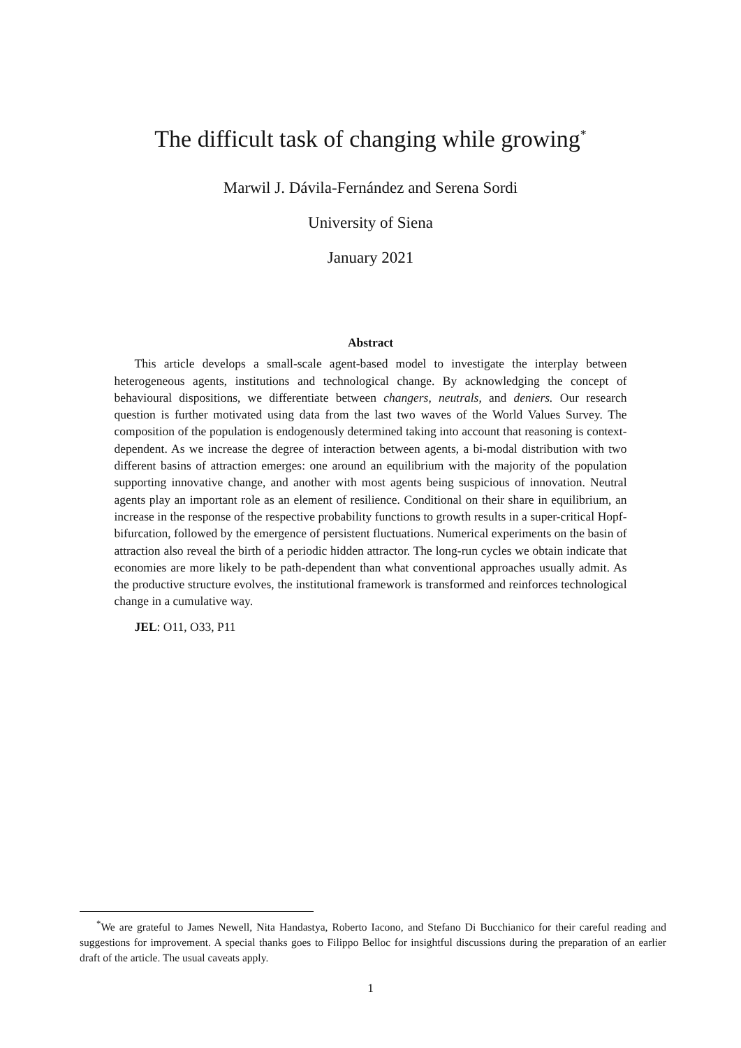The difficult task of changing while growing<sup>*</sup>
Marwil J. Dávila-Fernández and Serena Sordi
University of Siena
January 2021
Abstract
This article develops a small-scale agent-based model to investigate the interplay between heterogeneous agents, institutions and technological change. By acknowledging the concept of behavioural dispositions, we differentiate between changers, neutrals, and deniers. Our research question is further motivated using data from the last two waves of the World Values Survey. The composition of the population is endogenously determined taking into account that reasoning is context-dependent. As we increase the degree of interaction between agents, a bi-modal distribution with two different basins of attraction emerges: one around an equilibrium with the majority of the population supporting innovative change, and another with most agents being suspicious of innovation. Neutral agents play an important role as an element of resilience. Conditional on their share in equilibrium, an increase in the response of the respective probability functions to growth results in a super-critical Hopf-bifurcation, followed by the emergence of persistent fluctuations. Numerical experiments on the basin of attraction also reveal the birth of a periodic hidden attractor. The long-run cycles we obtain indicate that economies are more likely to be path-dependent than what conventional approaches usually admit. As the productive structure evolves, the institutional framework is transformed and reinforces technological change in a cumulative way.
JEL: O11, O33, P11
<sup>*</sup> We are grateful to James Newell, Nita Handastya, Roberto Iacono, and Stefano Di Bucchianico for their careful reading and suggestions for improvement. A special thanks goes to Filippo Belloc for insightful discussions during the preparation of an earlier draft of the article. The usual caveats apply.
1